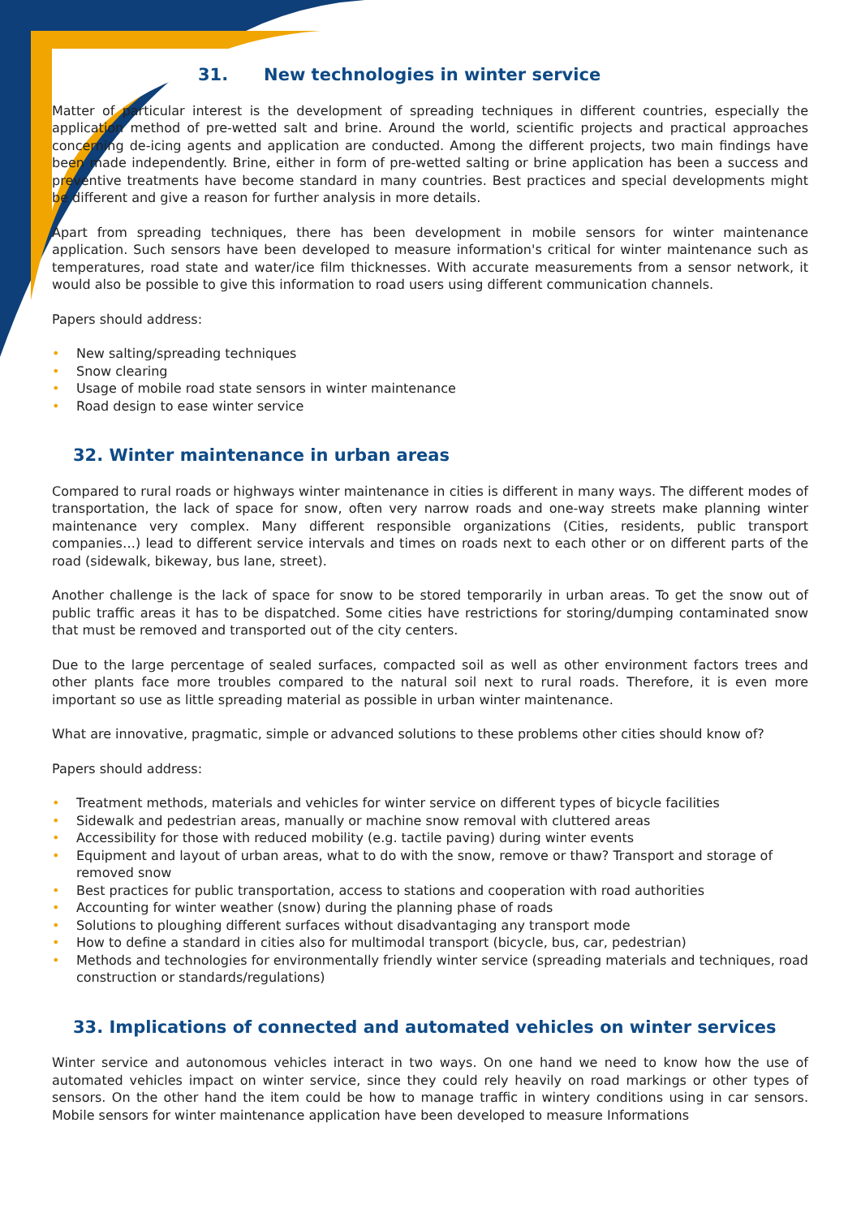31. New technologies in winter service
Matter of particular interest is the development of spreading techniques in different countries, especially the application method of pre-wetted salt and brine. Around the world, scientific projects and practical approaches concerning de-icing agents and application are conducted. Among the different projects, two main findings have been made independently. Brine, either in form of pre-wetted salting or brine application has been a success and preventive treatments have become standard in many countries. Best practices and special developments might be different and give a reason for further analysis in more details.
Apart from spreading techniques, there has been development in mobile sensors for winter maintenance application. Such sensors have been developed to measure information's critical for winter maintenance such as temperatures, road state and water/ice film thicknesses. With accurate measurements from a sensor network, it would also be possible to give this information to road users using different communication channels.
Papers should address:
• New salting/spreading techniques
• Snow clearing
• Usage of mobile road state sensors in winter maintenance
• Road design to ease winter service
32. Winter maintenance in urban areas
Compared to rural roads or highways winter maintenance in cities is different in many ways. The different modes of transportation, the lack of space for snow, often very narrow roads and one-way streets make planning winter maintenance very complex. Many different responsible organizations (Cities, residents, public transport companies…) lead to different service intervals and times on roads next to each other or on different parts of the road (sidewalk, bikeway, bus lane, street).
Another challenge is the lack of space for snow to be stored temporarily in urban areas. To get the snow out of public traffic areas it has to be dispatched. Some cities have restrictions for storing/dumping contaminated snow that must be removed and transported out of the city centers.
Due to the large percentage of sealed surfaces, compacted soil as well as other environment factors trees and other plants face more troubles compared to the natural soil next to rural roads. Therefore, it is even more important so use as little spreading material as possible in urban winter maintenance.
What are innovative, pragmatic, simple or advanced solutions to these problems other cities should know of?
Papers should address:
• Treatment methods, materials and vehicles for winter service on different types of bicycle facilities
• Sidewalk and pedestrian areas, manually or machine snow removal with cluttered areas
• Accessibility for those with reduced mobility (e.g. tactile paving) during winter events
• Equipment and layout of urban areas, what to do with the snow, remove or thaw? Transport and storage of removed snow
• Best practices for public transportation, access to stations and cooperation with road authorities
• Accounting for winter weather (snow) during the planning phase of roads
• Solutions to ploughing different surfaces without disadvantaging any transport mode
• How to define a standard in cities also for multimodal transport (bicycle, bus, car, pedestrian)
• Methods and technologies for environmentally friendly winter service (spreading materials and techniques, road construction or standards/regulations)
33. Implications of connected and automated vehicles on winter services
Winter service and autonomous vehicles interact in two ways. On one hand we need to know how the use of automated vehicles impact on winter service, since they could rely heavily on road markings or other types of sensors. On the other hand the item could be how to manage traffic in wintery conditions using in car sensors. Mobile sensors for winter maintenance application have been developed to measure Informations